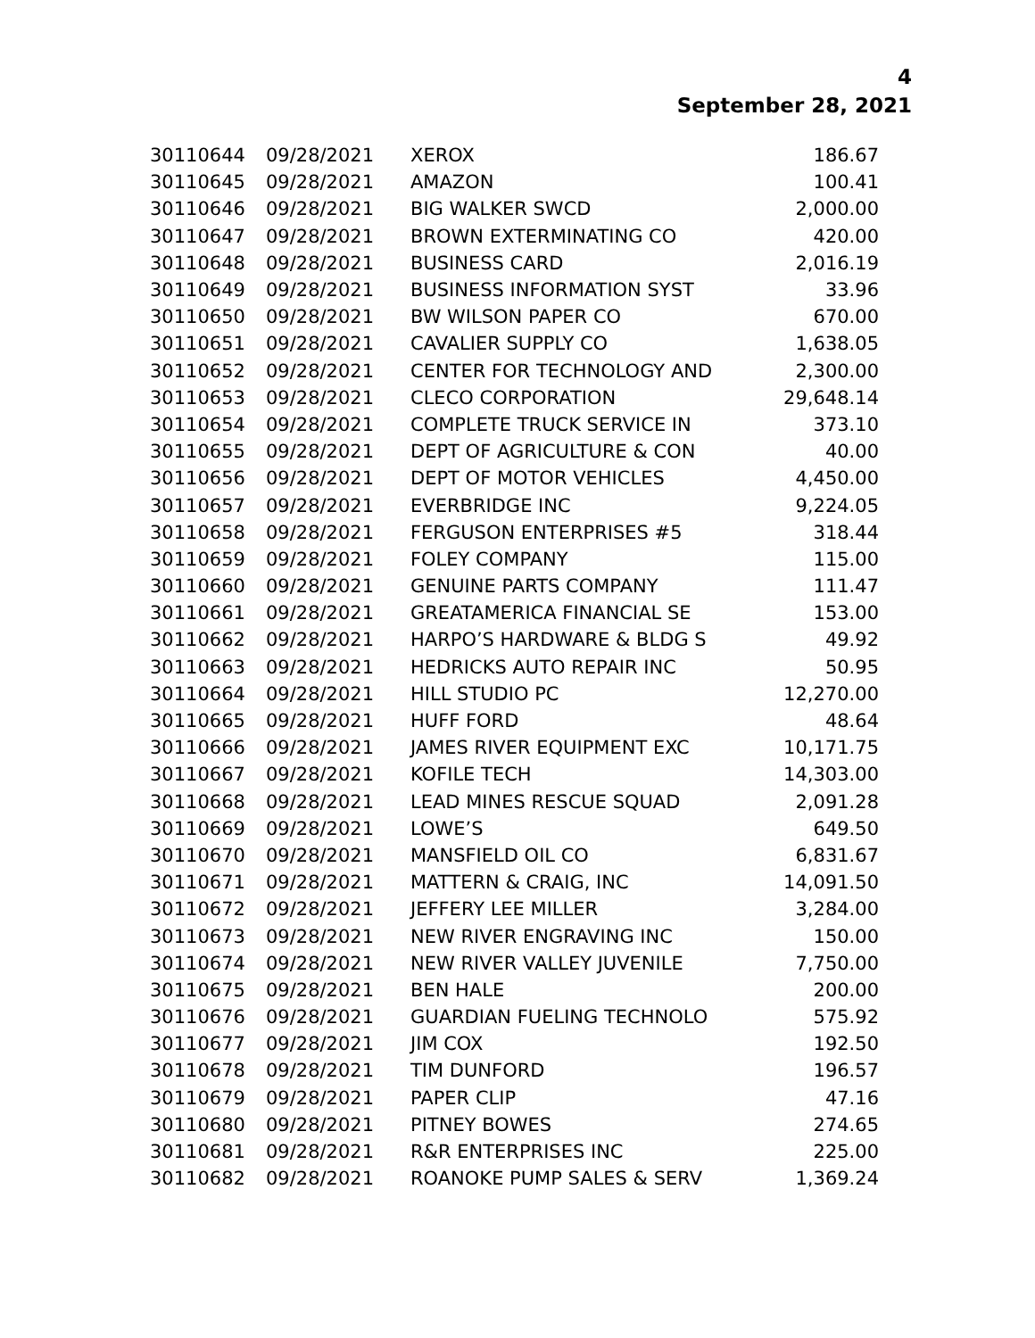4
September 28, 2021
| 30110644 | 09/28/2021 | XEROX | 186.67 |
| 30110645 | 09/28/2021 | AMAZON | 100.41 |
| 30110646 | 09/28/2021 | BIG WALKER SWCD | 2,000.00 |
| 30110647 | 09/28/2021 | BROWN EXTERMINATING CO | 420.00 |
| 30110648 | 09/28/2021 | BUSINESS CARD | 2,016.19 |
| 30110649 | 09/28/2021 | BUSINESS INFORMATION SYST | 33.96 |
| 30110650 | 09/28/2021 | BW WILSON PAPER CO | 670.00 |
| 30110651 | 09/28/2021 | CAVALIER SUPPLY CO | 1,638.05 |
| 30110652 | 09/28/2021 | CENTER FOR TECHNOLOGY AND | 2,300.00 |
| 30110653 | 09/28/2021 | CLECO CORPORATION | 29,648.14 |
| 30110654 | 09/28/2021 | COMPLETE TRUCK SERVICE IN | 373.10 |
| 30110655 | 09/28/2021 | DEPT OF AGRICULTURE & CON | 40.00 |
| 30110656 | 09/28/2021 | DEPT OF MOTOR VEHICLES | 4,450.00 |
| 30110657 | 09/28/2021 | EVERBRIDGE INC | 9,224.05 |
| 30110658 | 09/28/2021 | FERGUSON ENTERPRISES #5 | 318.44 |
| 30110659 | 09/28/2021 | FOLEY COMPANY | 115.00 |
| 30110660 | 09/28/2021 | GENUINE PARTS COMPANY | 111.47 |
| 30110661 | 09/28/2021 | GREATAMERICA FINANCIAL SE | 153.00 |
| 30110662 | 09/28/2021 | HARPO’S HARDWARE & BLDG S | 49.92 |
| 30110663 | 09/28/2021 | HEDRICKS AUTO REPAIR INC | 50.95 |
| 30110664 | 09/28/2021 | HILL STUDIO PC | 12,270.00 |
| 30110665 | 09/28/2021 | HUFF FORD | 48.64 |
| 30110666 | 09/28/2021 | JAMES RIVER EQUIPMENT EXC | 10,171.75 |
| 30110667 | 09/28/2021 | KOFILE TECH | 14,303.00 |
| 30110668 | 09/28/2021 | LEAD MINES RESCUE SQUAD | 2,091.28 |
| 30110669 | 09/28/2021 | LOWE’S | 649.50 |
| 30110670 | 09/28/2021 | MANSFIELD OIL CO | 6,831.67 |
| 30110671 | 09/28/2021 | MATTERN & CRAIG, INC | 14,091.50 |
| 30110672 | 09/28/2021 | JEFFERY LEE MILLER | 3,284.00 |
| 30110673 | 09/28/2021 | NEW RIVER ENGRAVING INC | 150.00 |
| 30110674 | 09/28/2021 | NEW RIVER VALLEY JUVENILE | 7,750.00 |
| 30110675 | 09/28/2021 | BEN HALE | 200.00 |
| 30110676 | 09/28/2021 | GUARDIAN FUELING TECHNOLO | 575.92 |
| 30110677 | 09/28/2021 | JIM COX | 192.50 |
| 30110678 | 09/28/2021 | TIM DUNFORD | 196.57 |
| 30110679 | 09/28/2021 | PAPER CLIP | 47.16 |
| 30110680 | 09/28/2021 | PITNEY BOWES | 274.65 |
| 30110681 | 09/28/2021 | R&R ENTERPRISES INC | 225.00 |
| 30110682 | 09/28/2021 | ROANOKE PUMP SALES & SERV | 1,369.24 |